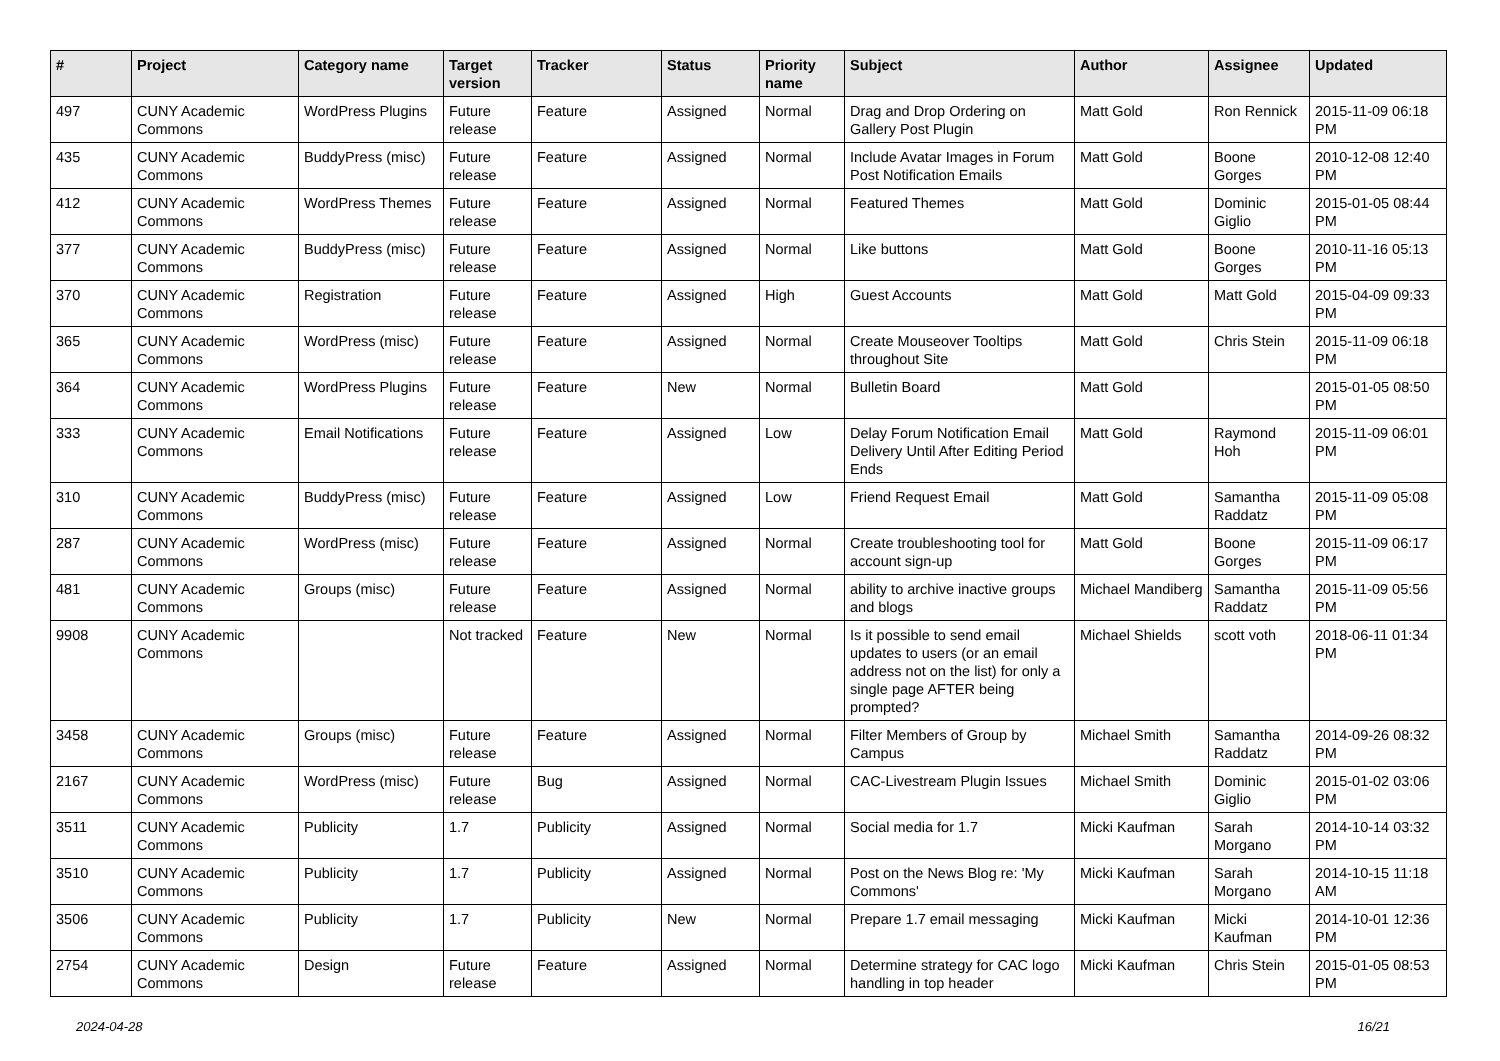| # | Project | Category name | Target version | Tracker | Status | Priority name | Subject | Author | Assignee | Updated |
| --- | --- | --- | --- | --- | --- | --- | --- | --- | --- | --- |
| 497 | CUNY Academic Commons | WordPress Plugins | Future release | Feature | Assigned | Normal | Drag and Drop Ordering on Gallery Post Plugin | Matt Gold | Ron Rennick | 2015-11-09 06:18 PM |
| 435 | CUNY Academic Commons | BuddyPress (misc) | Future release | Feature | Assigned | Normal | Include Avatar Images in Forum Post Notification Emails | Matt Gold | Boone Gorges | 2010-12-08 12:40 PM |
| 412 | CUNY Academic Commons | WordPress Themes | Future release | Feature | Assigned | Normal | Featured Themes | Matt Gold | Dominic Giglio | 2015-01-05 08:44 PM |
| 377 | CUNY Academic Commons | BuddyPress (misc) | Future release | Feature | Assigned | Normal | Like buttons | Matt Gold | Boone Gorges | 2010-11-16 05:13 PM |
| 370 | CUNY Academic Commons | Registration | Future release | Feature | Assigned | High | Guest Accounts | Matt Gold | Matt Gold | 2015-04-09 09:33 PM |
| 365 | CUNY Academic Commons | WordPress (misc) | Future release | Feature | Assigned | Normal | Create Mouseover Tooltips throughout Site | Matt Gold | Chris Stein | 2015-11-09 06:18 PM |
| 364 | CUNY Academic Commons | WordPress Plugins | Future release | Feature | New | Normal | Bulletin Board | Matt Gold | | 2015-01-05 08:50 PM |
| 333 | CUNY Academic Commons | Email Notifications | Future release | Feature | Assigned | Low | Delay Forum Notification Email Delivery Until After Editing Period Ends | Matt Gold | Raymond Hoh | 2015-11-09 06:01 PM |
| 310 | CUNY Academic Commons | BuddyPress (misc) | Future release | Feature | Assigned | Low | Friend Request Email | Matt Gold | Samantha Raddatz | 2015-11-09 05:08 PM |
| 287 | CUNY Academic Commons | WordPress (misc) | Future release | Feature | Assigned | Normal | Create troubleshooting tool for account sign-up | Matt Gold | Boone Gorges | 2015-11-09 06:17 PM |
| 481 | CUNY Academic Commons | Groups (misc) | Future release | Feature | Assigned | Normal | ability to archive inactive groups and blogs | Michael Mandiberg | Samantha Raddatz | 2015-11-09 05:56 PM |
| 9908 | CUNY Academic Commons | | Not tracked | Feature | New | Normal | Is it possible to send email updates to users (or an email address not on the list) for only a single page AFTER being prompted? | Michael Shields | scott voth | 2018-06-11 01:34 PM |
| 3458 | CUNY Academic Commons | Groups (misc) | Future release | Feature | Assigned | Normal | Filter Members of Group by Campus | Michael Smith | Samantha Raddatz | 2014-09-26 08:32 PM |
| 2167 | CUNY Academic Commons | WordPress (misc) | Future release | Bug | Assigned | Normal | CAC-Livestream Plugin Issues | Michael Smith | Dominic Giglio | 2015-01-02 03:06 PM |
| 3511 | CUNY Academic Commons | Publicity | 1.7 | Publicity | Assigned | Normal | Social media for 1.7 | Micki Kaufman | Sarah Morgano | 2014-10-14 03:32 PM |
| 3510 | CUNY Academic Commons | Publicity | 1.7 | Publicity | Assigned | Normal | Post on the News Blog re: 'My Commons' | Micki Kaufman | Sarah Morgano | 2014-10-15 11:18 AM |
| 3506 | CUNY Academic Commons | Publicity | 1.7 | Publicity | New | Normal | Prepare 1.7 email messaging | Micki Kaufman | Micki Kaufman | 2014-10-01 12:36 PM |
| 2754 | CUNY Academic Commons | Design | Future release | Feature | Assigned | Normal | Determine strategy for CAC logo handling in top header | Micki Kaufman | Chris Stein | 2015-01-05 08:53 PM |
2024-04-28 16/21